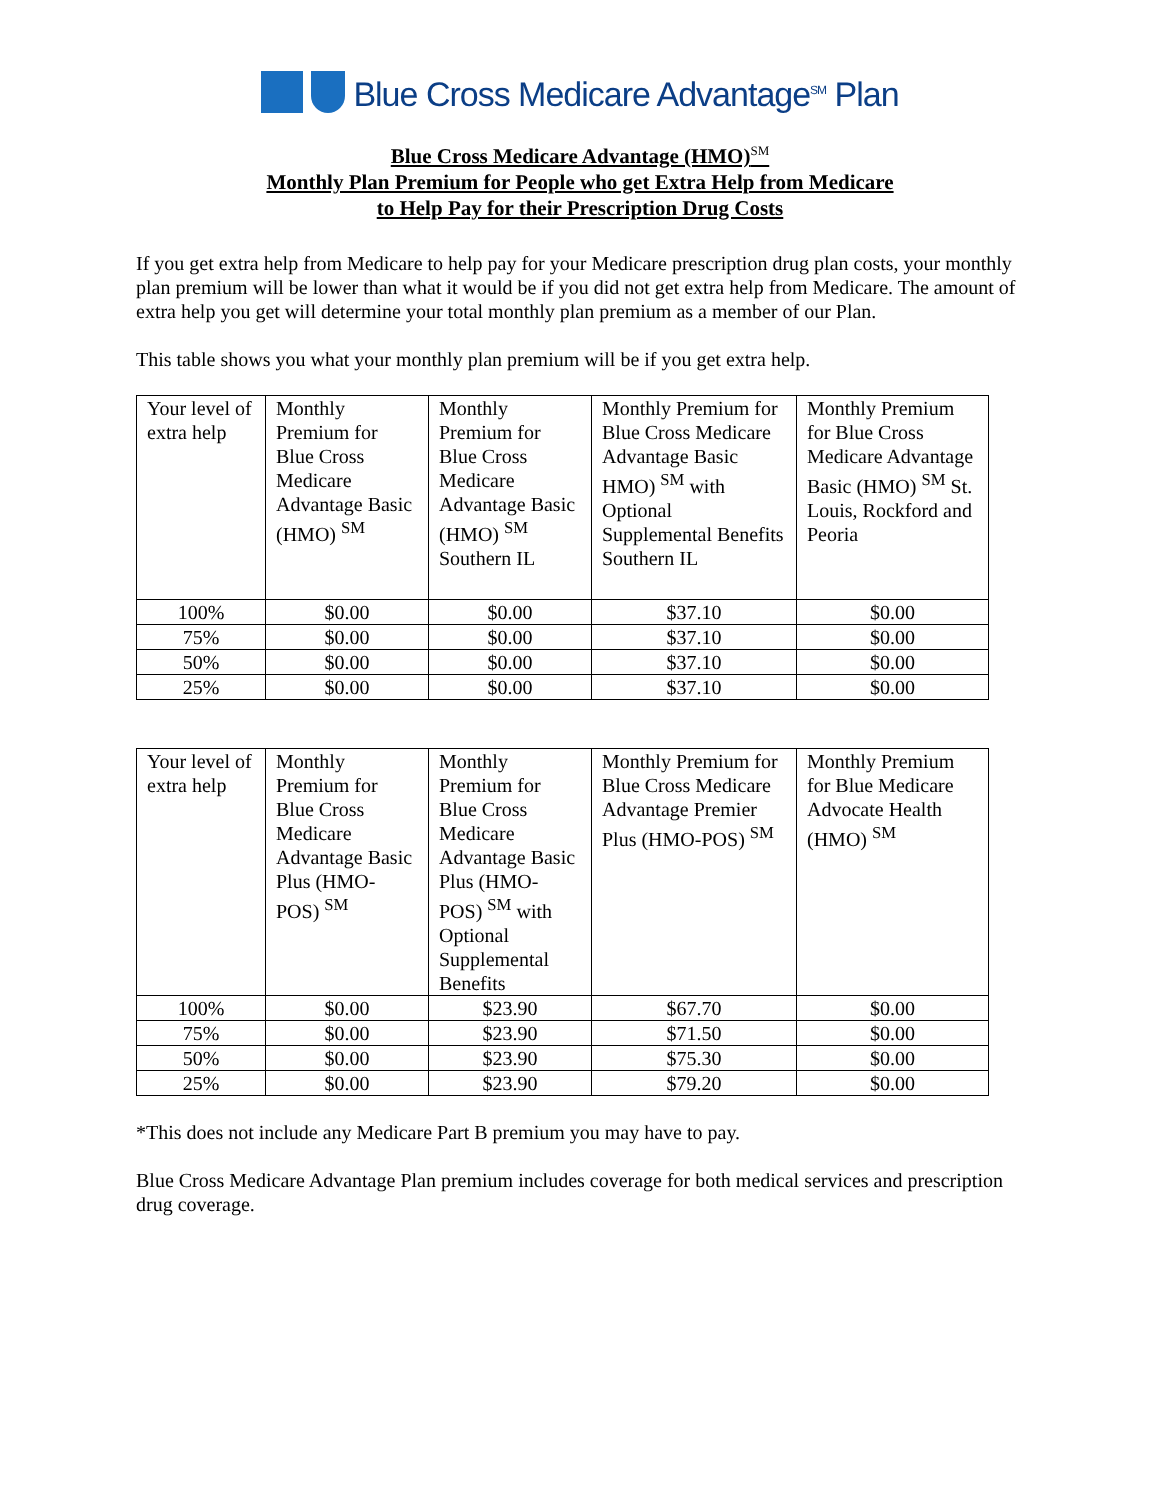Blue Cross Medicare Advantage<sup>SM</sup> Plan
Blue Cross Medicare Advantage (HMO)<sup>SM</sup>
Monthly Plan Premium for People who get Extra Help from Medicare
to Help Pay for their Prescription Drug Costs
If you get extra help from Medicare to help pay for your Medicare prescription drug plan costs, your monthly plan premium will be lower than what it would be if you did not get extra help from Medicare. The amount of extra help you get will determine your total monthly plan premium as a member of our Plan.
This table shows you what your monthly plan premium will be if you get extra help.
| Your level of extra help | Monthly Premium for Blue Cross Medicare Advantage Basic (HMO) <sup>SM</sup> | Monthly Premium for Blue Cross Medicare Advantage Basic (HMO) <sup>SM</sup> Southern IL | Monthly Premium for Blue Cross Medicare Advantage Basic HMO) <sup>SM</sup> with Optional Supplemental Benefits Southern IL | Monthly Premium for Blue Cross Medicare Advantage Basic (HMO) <sup>SM</sup> St. Louis, Rockford and Peoria |
| --- | --- | --- | --- | --- |
| 100% | $0.00 | $0.00 | $37.10 | $0.00 |
| 75% | $0.00 | $0.00 | $37.10 | $0.00 |
| 50% | $0.00 | $0.00 | $37.10 | $0.00 |
| 25% | $0.00 | $0.00 | $37.10 | $0.00 |
| Your level of extra help | Monthly Premium for Blue Cross Medicare Advantage Basic Plus (HMO-POS) <sup>SM</sup> | Monthly Premium for Blue Cross Medicare Advantage Basic Plus (HMO-POS) <sup>SM</sup> with Optional Supplemental Benefits | Monthly Premium for Blue Cross Medicare Advantage Premier Plus (HMO-POS) <sup>SM</sup> | Monthly Premium for Blue Medicare Advocate Health (HMO) <sup>SM</sup> |
| --- | --- | --- | --- | --- |
| 100% | $0.00 | $23.90 | $67.70 | $0.00 |
| 75% | $0.00 | $23.90 | $71.50 | $0.00 |
| 50% | $0.00 | $23.90 | $75.30 | $0.00 |
| 25% | $0.00 | $23.90 | $79.20 | $0.00 |
*This does not include any Medicare Part B premium you may have to pay.
Blue Cross Medicare Advantage Plan premium includes coverage for both medical services and prescription drug coverage.